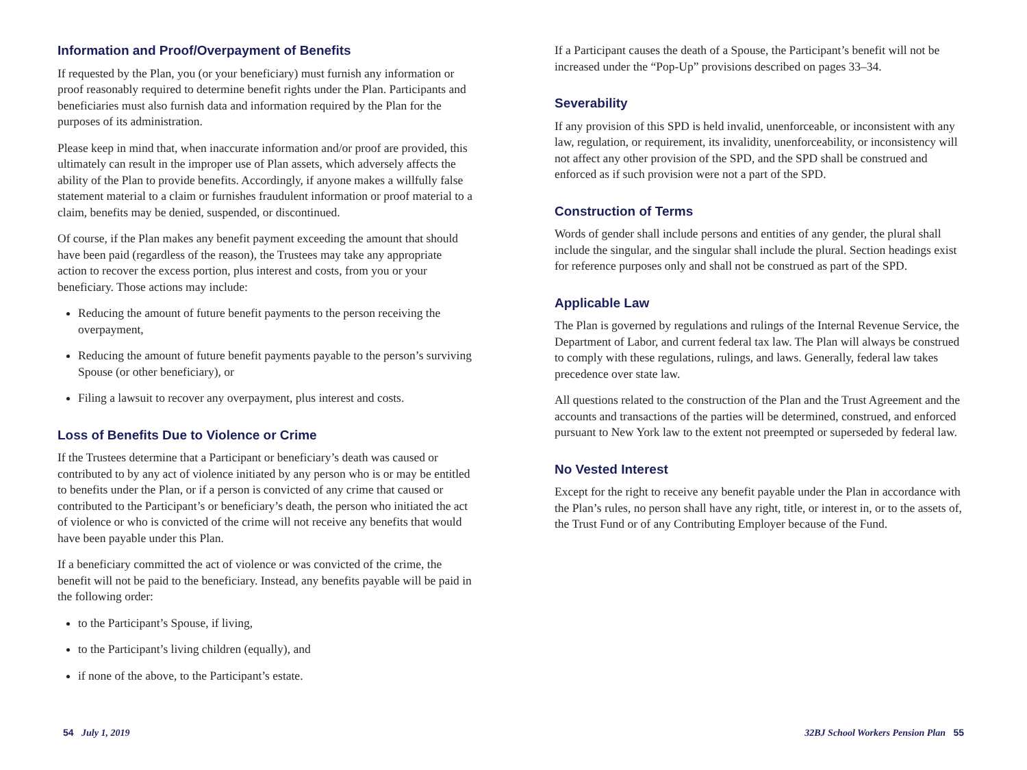Information and Proof/Overpayment of Benefits
If requested by the Plan, you (or your beneficiary) must furnish any information or proof reasonably required to determine benefit rights under the Plan. Participants and beneficiaries must also furnish data and information required by the Plan for the purposes of its administration.
Please keep in mind that, when inaccurate information and/or proof are provided, this ultimately can result in the improper use of Plan assets, which adversely affects the ability of the Plan to provide benefits. Accordingly, if anyone makes a willfully false statement material to a claim or furnishes fraudulent information or proof material to a claim, benefits may be denied, suspended, or discontinued.
Of course, if the Plan makes any benefit payment exceeding the amount that should have been paid (regardless of the reason), the Trustees may take any appropriate action to recover the excess portion, plus interest and costs, from you or your beneficiary. Those actions may include:
Reducing the amount of future benefit payments to the person receiving the overpayment,
Reducing the amount of future benefit payments payable to the person’s surviving Spouse (or other beneficiary), or
Filing a lawsuit to recover any overpayment, plus interest and costs.
Loss of Benefits Due to Violence or Crime
If the Trustees determine that a Participant or beneficiary’s death was caused or contributed to by any act of violence initiated by any person who is or may be entitled to benefits under the Plan, or if a person is convicted of any crime that caused or contributed to the Participant’s or beneficiary’s death, the person who initiated the act of violence or who is convicted of the crime will not receive any benefits that would have been payable under this Plan.
If a beneficiary committed the act of violence or was convicted of the crime, the benefit will not be paid to the beneficiary. Instead, any benefits payable will be paid in the following order:
to the Participant’s Spouse, if living,
to the Participant’s living children (equally), and
if none of the above, to the Participant’s estate.
If a Participant causes the death of a Spouse, the Participant’s benefit will not be increased under the “Pop-Up” provisions described on pages 33–34.
Severability
If any provision of this SPD is held invalid, unenforceable, or inconsistent with any law, regulation, or requirement, its invalidity, unenforceability, or inconsistency will not affect any other provision of the SPD, and the SPD shall be construed and enforced as if such provision were not a part of the SPD.
Construction of Terms
Words of gender shall include persons and entities of any gender, the plural shall include the singular, and the singular shall include the plural. Section headings exist for reference purposes only and shall not be construed as part of the SPD.
Applicable Law
The Plan is governed by regulations and rulings of the Internal Revenue Service, the Department of Labor, and current federal tax law. The Plan will always be construed to comply with these regulations, rulings, and laws. Generally, federal law takes precedence over state law.
All questions related to the construction of the Plan and the Trust Agreement and the accounts and transactions of the parties will be determined, construed, and enforced pursuant to New York law to the extent not preempted or superseded by federal law.
No Vested Interest
Except for the right to receive any benefit payable under the Plan in accordance with the Plan’s rules, no person shall have any right, title, or interest in, or to the assets of, the Trust Fund or of any Contributing Employer because of the Fund.
54 July 1, 2019 32BJ School Workers Pension Plan 55